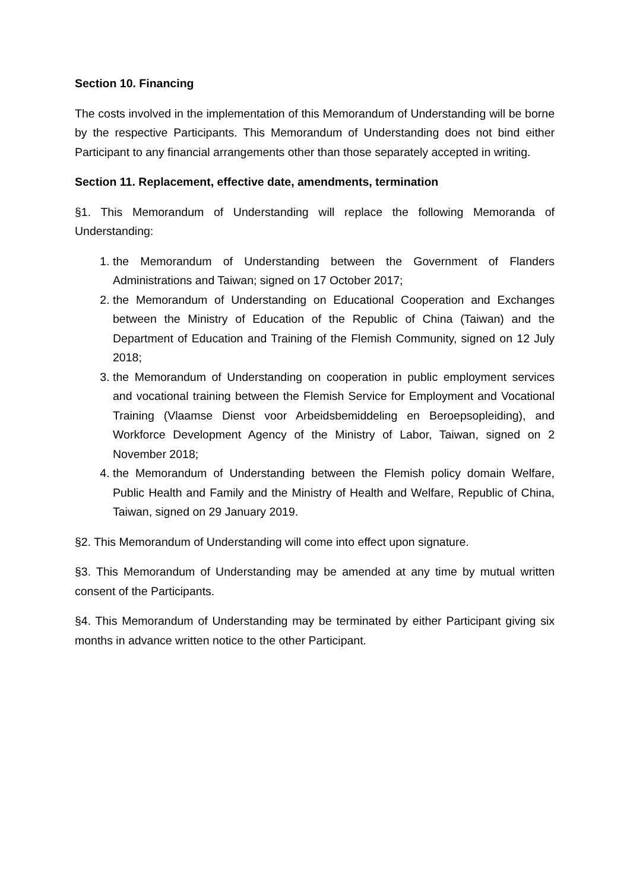Section 10. Financing
The costs involved in the implementation of this Memorandum of Understanding will be borne by the respective Participants. This Memorandum of Understanding does not bind either Participant to any financial arrangements other than those separately accepted in writing.
Section 11. Replacement, effective date, amendments, termination
§1. This Memorandum of Understanding will replace the following Memoranda of Understanding:
1. the Memorandum of Understanding between the Government of Flanders Administrations and Taiwan; signed on 17 October 2017;
2. the Memorandum of Understanding on Educational Cooperation and Exchanges between the Ministry of Education of the Republic of China (Taiwan) and the Department of Education and Training of the Flemish Community, signed on 12 July 2018;
3. the Memorandum of Understanding on cooperation in public employment services and vocational training between the Flemish Service for Employment and Vocational Training (Vlaamse Dienst voor Arbeidsbemiddeling en Beroepsopleiding), and Workforce Development Agency of the Ministry of Labor, Taiwan, signed on 2 November 2018;
4. the Memorandum of Understanding between the Flemish policy domain Welfare, Public Health and Family and the Ministry of Health and Welfare, Republic of China, Taiwan, signed on 29 January 2019.
§2. This Memorandum of Understanding will come into effect upon signature.
§3. This Memorandum of Understanding may be amended at any time by mutual written consent of the Participants.
§4. This Memorandum of Understanding may be terminated by either Participant giving six months in advance written notice to the other Participant.